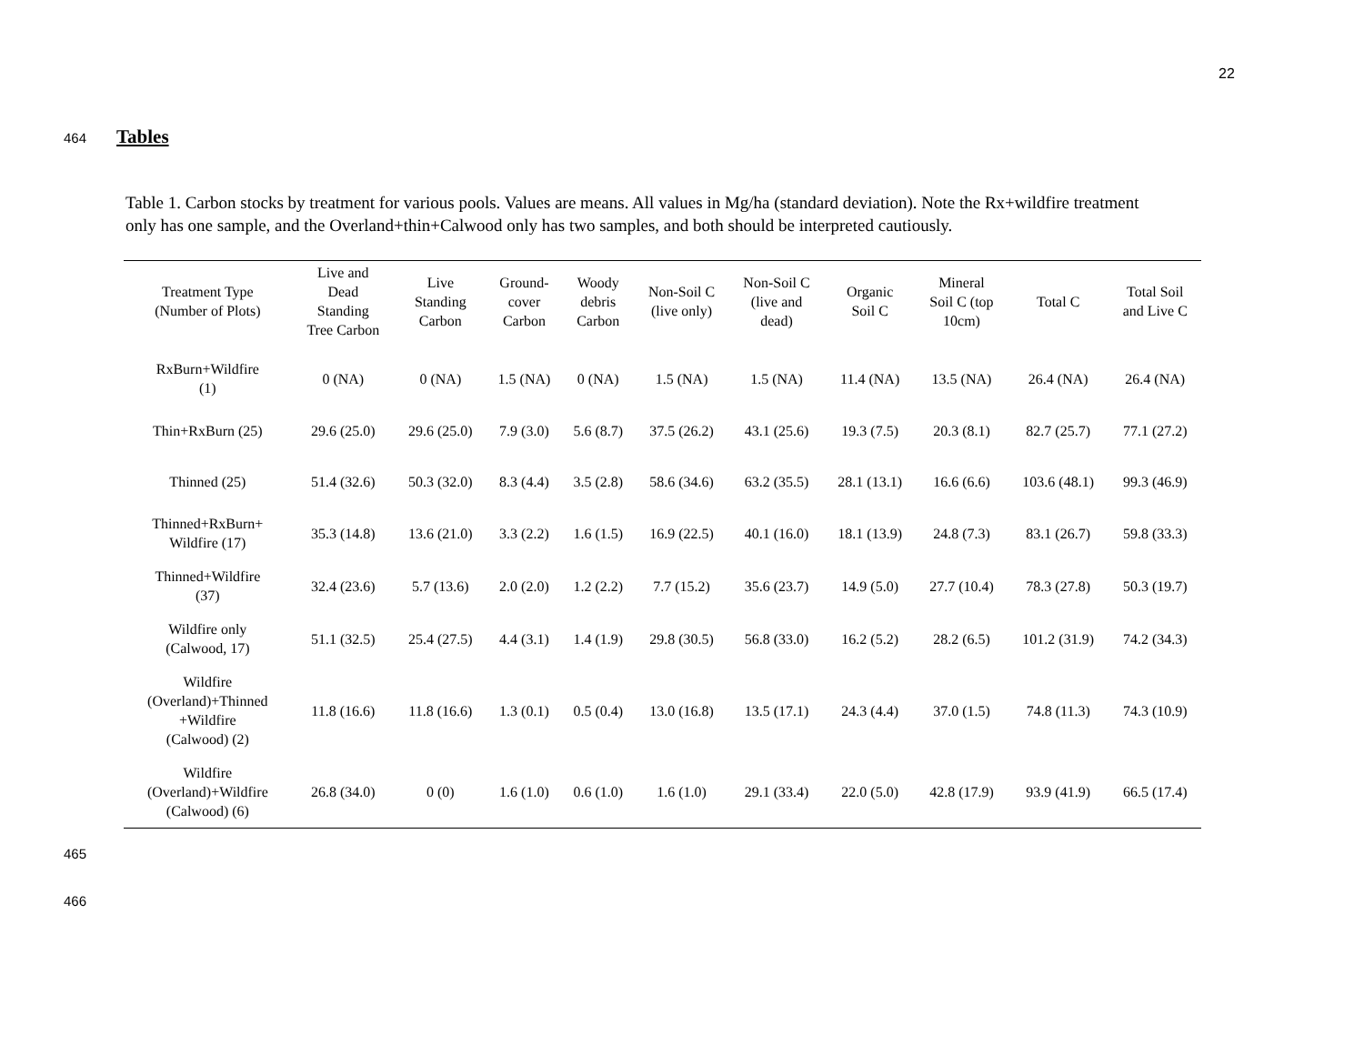22
464 Tables
Table 1. Carbon stocks by treatment for various pools. Values are means. All values in Mg/ha (standard deviation). Note the Rx+wildfire treatment only has one sample, and the Overland+thin+Calwood only has two samples, and both should be interpreted cautiously.
| Treatment Type (Number of Plots) | Live and Dead Standing Tree Carbon | Live Standing Carbon | Ground- cover Carbon | Woody debris Carbon | Non-Soil C (live only) | Non-Soil C (live and dead) | Organic Soil C | Mineral Soil C (top 10cm) | Total C | Total Soil and Live C |
| --- | --- | --- | --- | --- | --- | --- | --- | --- | --- | --- |
| RxBurn+Wildfire (1) | 0 (NA) | 0 (NA) | 1.5 (NA) | 0 (NA) | 1.5 (NA) | 1.5 (NA) | 11.4 (NA) | 13.5 (NA) | 26.4 (NA) | 26.4 (NA) |
| Thin+RxBurn (25) | 29.6 (25.0) | 29.6 (25.0) | 7.9 (3.0) | 5.6 (8.7) | 37.5 (26.2) | 43.1 (25.6) | 19.3 (7.5) | 20.3 (8.1) | 82.7 (25.7) | 77.1 (27.2) |
| Thinned (25) | 51.4 (32.6) | 50.3 (32.0) | 8.3 (4.4) | 3.5 (2.8) | 58.6 (34.6) | 63.2 (35.5) | 28.1 (13.1) | 16.6 (6.6) | 103.6 (48.1) | 99.3 (46.9) |
| Thinned+RxBurn+ Wildfire (17) | 35.3 (14.8) | 13.6 (21.0) | 3.3 (2.2) | 1.6 (1.5) | 16.9 (22.5) | 40.1 (16.0) | 18.1 (13.9) | 24.8 (7.3) | 83.1 (26.7) | 59.8 (33.3) |
| Thinned+Wildfire (37) | 32.4 (23.6) | 5.7 (13.6) | 2.0 (2.0) | 1.2 (2.2) | 7.7 (15.2) | 35.6 (23.7) | 14.9 (5.0) | 27.7 (10.4) | 78.3 (27.8) | 50.3 (19.7) |
| Wildfire only (Calwood, 17) | 51.1 (32.5) | 25.4 (27.5) | 4.4 (3.1) | 1.4 (1.9) | 29.8 (30.5) | 56.8 (33.0) | 16.2 (5.2) | 28.2 (6.5) | 101.2 (31.9) | 74.2 (34.3) |
| Wildfire (Overland)+Thinned +Wildfire (Calwood) (2) | 11.8 (16.6) | 11.8 (16.6) | 1.3 (0.1) | 0.5 (0.4) | 13.0 (16.8) | 13.5 (17.1) | 24.3 (4.4) | 37.0 (1.5) | 74.8 (11.3) | 74.3 (10.9) |
| Wildfire (Overland)+Wildfire (Calwood) (6) | 26.8 (34.0) | 0 (0) | 1.6 (1.0) | 0.6 (1.0) | 1.6 (1.0) | 29.1 (33.4) | 22.0 (5.0) | 42.8 (17.9) | 93.9 (41.9) | 66.5 (17.4) |
465
466